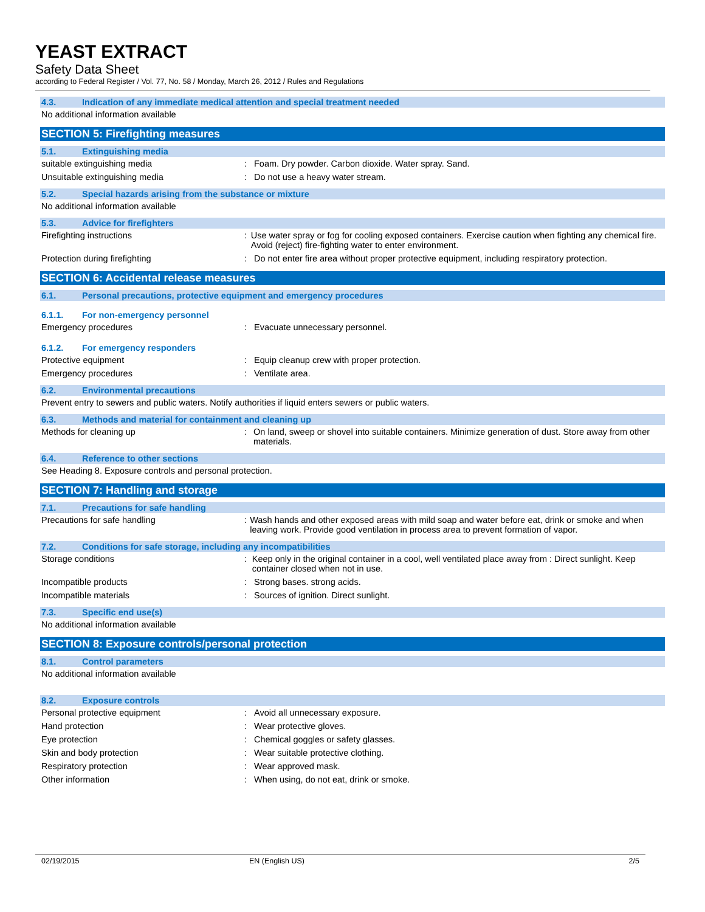YEAST EXTRACT
Safety Data Sheet
according to Federal Register / Vol. 77, No. 58 / Monday, March 26, 2012 / Rules and Regulations
4.3. Indication of any immediate medical attention and special treatment needed
No additional information available
SECTION 5: Firefighting measures
5.1. Extinguishing media
suitable extinguishing media : Foam. Dry powder. Carbon dioxide. Water spray. Sand.
Unsuitable extinguishing media : Do not use a heavy water stream.
5.2. Special hazards arising from the substance or mixture
No additional information available
5.3. Advice for firefighters
Firefighting instructions : Use water spray or fog for cooling exposed containers. Exercise caution when fighting any chemical fire. Avoid (reject) fire-fighting water to enter environment.
Protection during firefighting : Do not enter fire area without proper protective equipment, including respiratory protection.
SECTION 6: Accidental release measures
6.1. Personal precautions, protective equipment and emergency procedures
6.1.1. For non-emergency personnel
Emergency procedures : Evacuate unnecessary personnel.
6.1.2. For emergency responders
Protective equipment : Equip cleanup crew with proper protection.
Emergency procedures : Ventilate area.
6.2. Environmental precautions
Prevent entry to sewers and public waters. Notify authorities if liquid enters sewers or public waters.
6.3. Methods and material for containment and cleaning up
Methods for cleaning up : On land, sweep or shovel into suitable containers. Minimize generation of dust. Store away from other materials.
6.4. Reference to other sections
See Heading 8. Exposure controls and personal protection.
SECTION 7: Handling and storage
7.1. Precautions for safe handling
Precautions for safe handling : Wash hands and other exposed areas with mild soap and water before eat, drink or smoke and when leaving work. Provide good ventilation in process area to prevent formation of vapor.
7.2. Conditions for safe storage, including any incompatibilities
Storage conditions : Keep only in the original container in a cool, well ventilated place away from : Direct sunlight. Keep container closed when not in use.
Incompatible products : Strong bases. strong acids.
Incompatible materials : Sources of ignition. Direct sunlight.
7.3. Specific end use(s)
No additional information available
SECTION 8: Exposure controls/personal protection
8.1. Control parameters
No additional information available
8.2. Exposure controls
Personal protective equipment : Avoid all unnecessary exposure.
Hand protection : Wear protective gloves.
Eye protection : Chemical goggles or safety glasses.
Skin and body protection : Wear suitable protective clothing.
Respiratory protection : Wear approved mask.
Other information : When using, do not eat, drink or smoke.
02/19/2015 EN (English US) 2/5